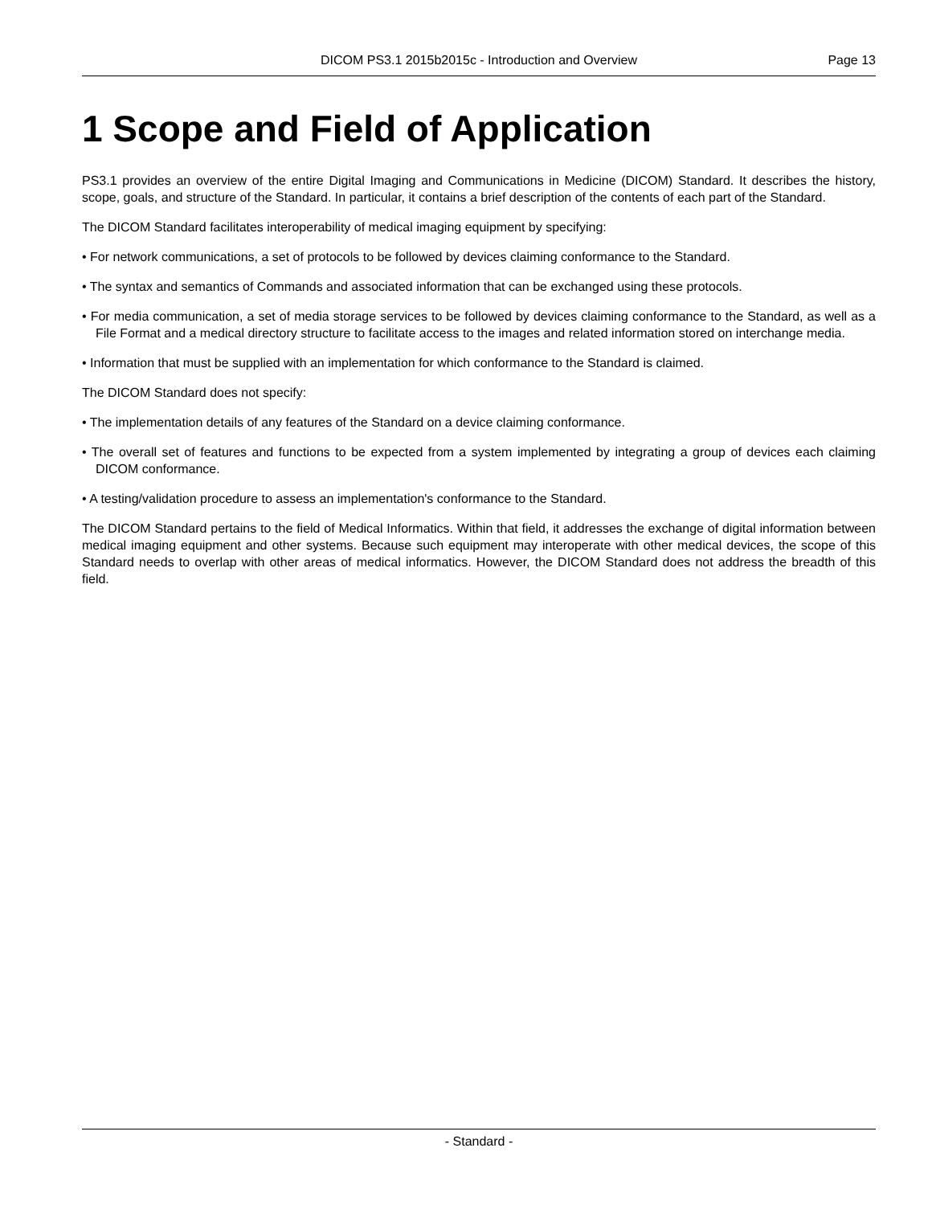DICOM PS3.1 2015b2015c - Introduction and Overview
Page 13
1 Scope and Field of Application
PS3.1 provides an overview of the entire Digital Imaging and Communications in Medicine (DICOM) Standard. It describes the history, scope, goals, and structure of the Standard. In particular, it contains a brief description of the contents of each part of the Standard.
The DICOM Standard facilitates interoperability of medical imaging equipment by specifying:
• For network communications, a set of protocols to be followed by devices claiming conformance to the Standard.
• The syntax and semantics of Commands and associated information that can be exchanged using these protocols.
• For media communication, a set of media storage services to be followed by devices claiming conformance to the Standard, as well as a File Format and a medical directory structure to facilitate access to the images and related information stored on interchange media.
• Information that must be supplied with an implementation for which conformance to the Standard is claimed.
The DICOM Standard does not specify:
• The implementation details of any features of the Standard on a device claiming conformance.
• The overall set of features and functions to be expected from a system implemented by integrating a group of devices each claiming DICOM conformance.
• A testing/validation procedure to assess an implementation's conformance to the Standard.
The DICOM Standard pertains to the field of Medical Informatics. Within that field, it addresses the exchange of digital information between medical imaging equipment and other systems. Because such equipment may interoperate with other medical devices, the scope of this Standard needs to overlap with other areas of medical informatics. However, the DICOM Standard does not address the breadth of this field.
- Standard -